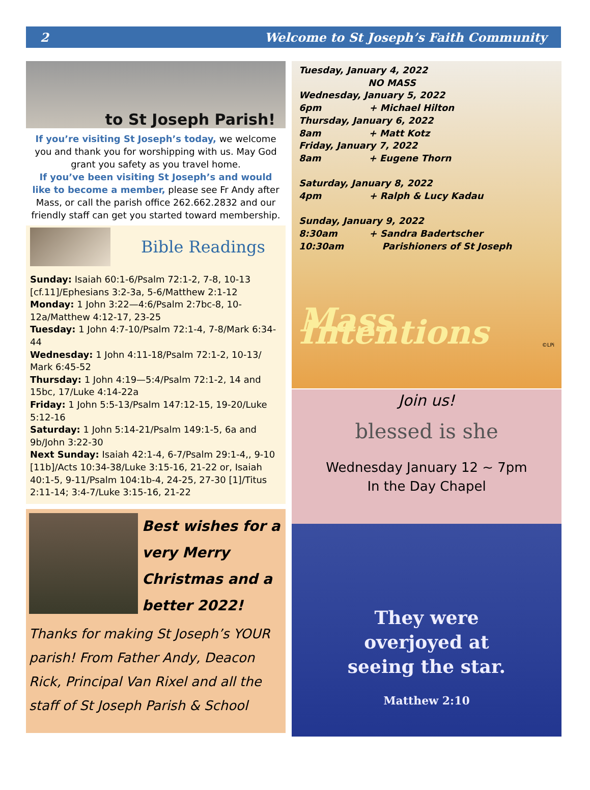2 Welcome to St Joseph’s Faith Community
to St Joseph Parish!
If you’re visiting St Joseph’s today, we welcome you and thank you for worshipping with us. May God grant you safety as you travel home.
If you’ve been visiting St Joseph’s and would like to become a member, please see Fr Andy after Mass, or call the parish office 262.662.2832 and our friendly staff can get you started toward membership.
Bible Readings
Sunday: Isaiah 60:1-6/Psalm 72:1-2, 7-8, 10-13 [cf.11]/Ephesians 3:2-3a, 5-6/Matthew 2:1-12
Monday: 1 John 3:22—4:6/Psalm 2:7bc-8, 10-12a/Matthew 4:12-17, 23-25
Tuesday: 1 John 4:7-10/Psalm 72:1-4, 7-8/Mark 6:34-44
Wednesday: 1 John 4:11-18/Psalm 72:1-2, 10-13/ Mark 6:45-52
Thursday: 1 John 4:19—5:4/Psalm 72:1-2, 14 and 15bc, 17/Luke 4:14-22a
Friday: 1 John 5:5-13/Psalm 147:12-15, 19-20/Luke 5:12-16
Saturday: 1 John 5:14-21/Psalm 149:1-5, 6a and 9b/John 3:22-30
Next Sunday: Isaiah 42:1-4, 6-7/Psalm 29:1-4,, 9-10 [11b]/Acts 10:34-38/Luke 3:15-16, 21-22 or, Isaiah 40:1-5, 9-11/Psalm 104:1b-4, 24-25, 27-30 [1]/Titus 2:11-14; 3:4-7/Luke 3:15-16, 21-22
Best wishes for a very Merry Christmas and a better 2022!
Thanks for making St Joseph’s YOUR parish! From Father Andy, Deacon Rick, Principal Van Rixel and all the staff of St Joseph Parish & School
Tuesday, January 4, 2022
NO MASS
Wednesday, January 5, 2022
6pm + Michael Hilton
Thursday, January 6, 2022
8am + Matt Kotz
Friday, January 7, 2022
8am + Eugene Thorn
Saturday, January 8, 2022
4pm + Ralph & Lucy Kadau
Sunday, January 9, 2022
8:30am + Sandra Badertscher
10:30am Parishioners of St Joseph
Mass Intentions
©LPi
Join us!
blessed is she
Wednesday January 12 ~ 7pm
In the Day Chapel
They were
overjoyed at
seeing the star.
Matthew 2:10